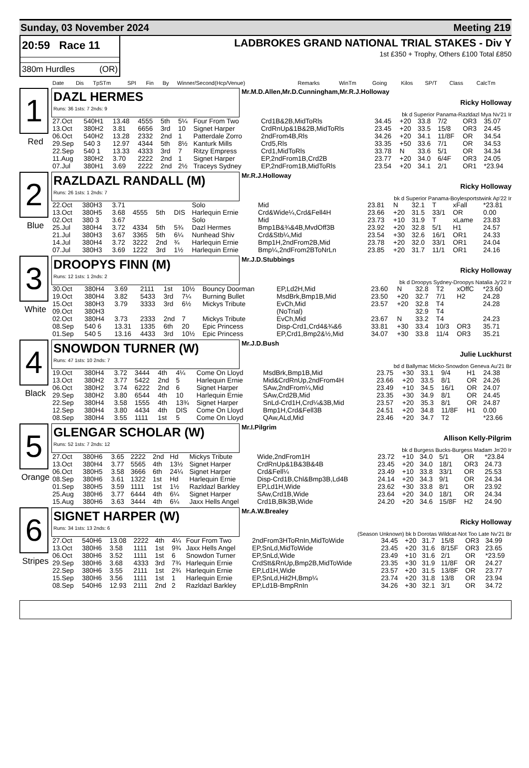Sunday, 03 November 2024 Meeting 219
20:59 Race 11
380m Hurdles (OR)
LADBROKES GRAND NATIONAL TRIAL STAKES - Div Y
1st £350 + Trophy, Others £100 Total £850
| Date | Dis | TpSTm | SPI | Fin | By | Winner/Second(Hcp/Venue) | Remarks | WinTm | Going | Kilos | SP/T | Class | CalcTm |
| --- | --- | --- | --- | --- | --- | --- | --- | --- | --- | --- | --- | --- | --- |
1
Red
DAZL HERMES
Runs: 36 1sts: 7 2nds: 9
Mr.M.D.Allen,Mr.D.Cunningham,Mr.R.J.Holloway
Ricky Holloway
bk d Superior Panama-Razldazl Mya Nv'21 Ir
| 27.Oct | 540H1 | 13.48 | 4555 | 5th | 5¼ | Four From Two | Crd1B&2B,MidToRls | 34.45 | +20 | 33.8 | 7/2 | OR3 | 35.07 |
| 13.Oct | 380H2 | 3.81 | 6656 | 3rd | 10 | Signet Harper | CrdRnUp&1B&2B,MidToRls | 23.45 | +20 | 33.5 | 15/8 | OR3 | 24.45 |
| 06.Oct | 540H2 | 13.28 | 2332 | 2nd | 1 | Patterdale Zorro | 2ndFrom4B,Rls | 34.26 | +20 | 34.1 | 11/8F | OR | 34.54 |
| 29.Sep | 540 3 | 12.97 | 4344 | 5th | 8½ | Kanturk Mills | Crd5,Rls | 33.35 | +50 | 33.6 | 7/1 | OR | 34.53 |
| 22.Sep | 540 1 | 13.33 | 4333 | 3rd | 7 | Ritzy Empress | Crd1,MidToRls | 33.78 | N | 33.6 | 5/1 | OR | 34.34 |
| 11.Aug | 380H2 | 3.70 | 2222 | 2nd | 1 | Signet Harper | EP,2ndFrom1B,Crd2B | 23.77 | +20 | 34.0 | 6/4F | OR3 | 24.05 |
| 07.Jul | 380H1 | 3.69 | 2222 | 2nd | 2½ | Traceys Sydney | EP,2ndFrom1B,MidToRls | 23.54 | +20 | 34.1 | 2/1 | OR1 | *23.94 |
2
Blue
RAZLDAZL RANDALL (M)
Runs: 26 1sts: 1 2nds: 7
Mr.R.J.Holloway
Ricky Holloway
bk d Superior Panama-Boylesportstwink Ap'22 Ir
| 22.Oct | 380H3 | 3.71 | | | | Solo | Mid | 23.81 | N | 32.1 | T | xFall | *23.81 |
| 13.Oct | 380H5 | 3.68 | 4555 | 5th | DIS | Harlequin Ernie | Crd&Wide¼,Crd&Fell4H | 23.66 | +20 | 31.5 | 33/1 | OR | 0.00 |
| 02.Oct | 380 3 | 3.67 | | | | Solo | Mid | 23.73 | +10 | 31.9 | T | xLame | 23.83 |
| 25.Jul | 380H4 | 3.72 | 4334 | 5th | 5¾ | Dazl Hermes | Bmp1B&¾&4B,MvdOff3B | 23.92 | +20 | 32.8 | 5/1 | H1 | 24.57 |
| 21.Jul | 380H3 | 3.67 | 3365 | 5th | 6¼ | Nunhead Shiv | Crd&Stb¼,Mid | 23.54 | +30 | 32.6 | 16/1 | OR1 | 24.33 |
| 14.Jul | 380H4 | 3.72 | 3222 | 2nd | ¾ | Harlequin Ernie | Bmp1H,2ndFrom2B,Mid | 23.78 | +20 | 32.0 | 33/1 | OR1 | 24.04 |
| 07.Jul | 380H3 | 3.69 | 1222 | 3rd | 1½ | Harlequin Ernie | Bmp¼,2ndFrom2BToNrLn | 23.85 | +20 | 31.7 | 11/1 | OR1 | 24.16 |
3
White
DROOPYS FINN (M)
Runs: 12 1sts: 1 2nds: 2
Mr.J.D.Stubbings
Ricky Holloway
bk d Droopys Sydney-Droopys Natalia Jy'22 Ir
| 30.Oct | 380H4 | 3.69 | 2111 | 1st | 10½ | Bouncy Doorman | EP,Ld2H,Mid | 23.60 | N | 32.8 | T2 | xOffC | *23.60 |
| 19.Oct | 380H4 | 3.82 | 5433 | 3rd | 7¼ | Burning Bullet | MsdBrk,Bmp1B,Mid | 23.50 | +20 | 32.7 | 7/1 | H2 | 24.28 |
| 15.Oct | 380H3 | 3.79 | 3333 | 3rd | 6½ | Mickys Tribute | EvCh,Mid | 23.57 | +20 | 32.8 | T4 | | 24.28 |
| 09.Oct | 380H3 | | | | | | (NoTrial) | | | 32.9 | T4 | | |
| 02.Oct | 380H4 | 3.73 | 2333 | 2nd | 7 | Mickys Tribute | EvCh,Mid | 23.67 | N | 33.2 | T4 | | 24.23 |
| 08.Sep | 540 6 | 13.31 | 1335 | 6th | 20 | Epic Princess | Disp-Crd1,Crd4&¾&6 | 33.81 | +30 | 33.4 | 10/3 | OR3 | 35.71 |
| 01.Sep | 540 5 | 13.16 | 4433 | 3rd | 10½ | Epic Princess | EP,Crd1,Bmp2&½,Mid | 34.07 | +30 | 33.8 | 11/4 | OR3 | 35.21 |
4
Black
SNOWDON TURNER (W)
Runs: 47 1sts: 10 2nds: 7
Mr.J.D.Bush
Julie Luckhurst
bd d Ballymac Micko-Snowdon Geneva Au'21 Br
| 19.Oct | 380H4 | 3.72 | 3444 | 4th | 4¼ | Come On Lloyd | MsdBrk,Bmp1B,Mid | 23.75 | +30 | 33.1 | 9/4 | H1 | 24.38 |
| 13.Oct | 380H2 | 3.77 | 5422 | 2nd | 5 | Harlequin Ernie | Mid&CrdRnUp,2ndFrom4H | 23.66 | +20 | 33.5 | 8/1 | OR | 24.26 |
| 06.Oct | 380H2 | 3.74 | 6222 | 2nd | 6 | Signet Harper | SAw,2ndFrom¼,Mid | 23.49 | +10 | 34.5 | 16/1 | OR | 24.07 |
| 29.Sep | 380H2 | 3.80 | 6544 | 4th | 10 | Harlequin Ernie | SAw,Crd2B,Mid | 23.35 | +30 | 34.9 | 8/1 | OR | 24.45 |
| 22.Sep | 380H4 | 3.58 | 1555 | 4th | 13¾ | Signet Harper | SnLd-Crd1H,Crd¼&3B,Mid | 23.57 | +20 | 35.3 | 8/1 | OR | 24.87 |
| 12.Sep | 380H4 | 3.80 | 4434 | 4th | DIS | Come On Lloyd | Bmp1H,Crd&Fell3B | 24.51 | +20 | 34.8 | 11/8F | H1 | 0.00 |
| 08.Sep | 380H4 | 3.55 | 1111 | 1st | 5 | Come On Lloyd | QAw,ALd,Mid | 23.46 | +20 | 34.7 | T2 | | *23.66 |
5
Orange
GLENGAR SCHOLAR (W)
Runs: 52 1sts: 7 2nds: 12
Mr.I.Pilgrim
Allison Kelly-Pilgrim
bk d Burgess Bucks-Burgess Madam Jn'20 Ir
| 27.Oct | 380H6 | 3.65 | 2222 | 2nd | Hd | Mickys Tribute | Wide,2ndFrom1H | 23.72 | +10 | 34.0 | 5/1 | OR | *23.84 |
| 13.Oct | 380H4 | 3.77 | 5565 | 4th | 13½ | Signet Harper | CrdRnUp&1B&3B&4B | 23.45 | +20 | 34.0 | 18/1 | OR3 | 24.73 |
| 06.Oct | 380H5 | 3.58 | 3666 | 6th | 24¼ | Signet Harper | Crd&Fell¼ | 23.49 | +10 | 33.8 | 33/1 | OR | 25.53 |
| 08.Sep | 380H6 | 3.61 | 1322 | 1st | Hd | Harlequin Ernie | Disp-Crd1B,Chl&Bmp3B,Ld4B | 24.14 | +20 | 34.3 | 9/1 | OR | 24.34 |
| 01.Sep | 380H5 | 3.59 | 1111 | 1st | 1½ | Razldazl Barkley | EP,Ld1H,Wide | 23.62 | +30 | 33.8 | 8/1 | OR | 23.92 |
| 25.Aug | 380H6 | 3.77 | 6444 | 4th | 6¼ | Signet Harper | SAw,Crd1B,Wide | 23.64 | +20 | 34.0 | 18/1 | OR | 24.34 |
| 15.Aug | 380H6 | 3.63 | 3444 | 4th | 6¼ | Jaxx Hells Angel | Crd1B,Blk3B,Wide | 24.20 | +20 | 34.6 | 15/8F | H2 | 24.90 |
6
Stripes
SIGNET HARPER (W)
Runs: 34 1sts: 13 2nds: 6
Mr.A.W.Brealey
Ricky Holloway
(Season Unknown) bk b Dorotas Wildcat-Not Too Late Nv'21 Br
| 27.Oct | 540H6 | 13.08 | 2222 | 4th | 4¼ | Four From Two | 2ndFrom3HToRnIn,MidToWide | 34.45 | +20 | 31.7 | 15/8 | OR3 | 34.99 |
| 13.Oct | 380H6 | 3.58 | 1111 | 1st | 9¾ | Jaxx Hells Angel | EP,SnLd,MidToWide | 23.45 | +20 | 31.6 | 8/15F | OR3 | 23.65 |
| 06.Oct | 380H6 | 3.52 | 1111 | 1st | 6 | Snowdon Turner | EP,SnLd,Wide | 23.49 | +10 | 31.6 | 2/1 | OR | *23.59 |
| 29.Sep | 380H6 | 3.68 | 4333 | 3rd | 7¾ | Harlequin Ernie | CrdStt&RnUp,Bmp2B,MidToWide | 23.35 | +30 | 31.9 | 11/8F | OR | 24.27 |
| 22.Sep | 380H6 | 3.55 | 2111 | 1st | 2¾ | Harlequin Ernie | EP,Ld1H,Wide | 23.57 | +20 | 31.5 | 13/8F | OR | 23.77 |
| 15.Sep | 380H6 | 3.56 | 1111 | 1st | 1 | Harlequin Ernie | EP,SnLd,Hit2H,Bmp¼ | 23.74 | +20 | 31.8 | 13/8 | OR | 23.94 |
| 08.Sep | 540H6 | 12.93 | 2111 | 2nd | 2 | Razldazl Barkley | EP,Ld1B-BmpRnIn | 34.26 | +30 | 32.1 | 3/1 | OR | 34.72 |